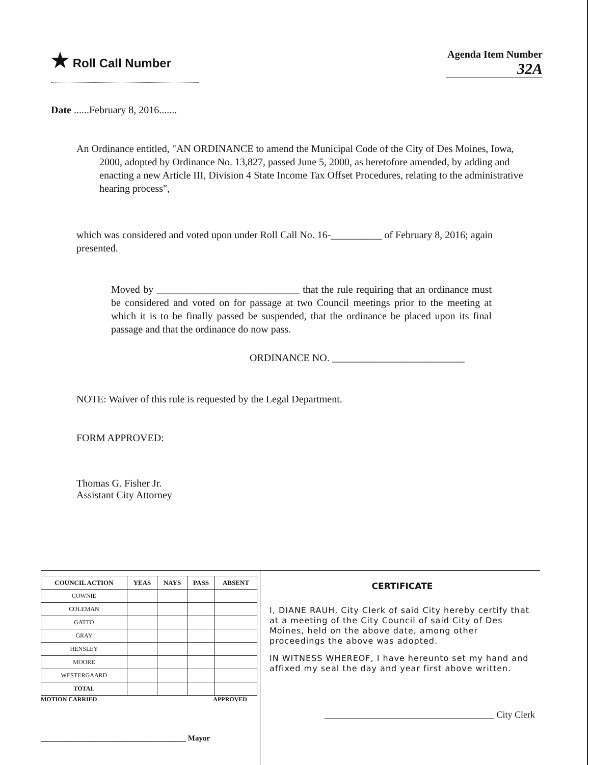★ Roll Call Number
Agenda Item Number
32A
Date ......February 8, 2016.......
An Ordinance entitled, "AN ORDINANCE to amend the Municipal Code of the City of Des Moines, Iowa, 2000, adopted by Ordinance No. 13,827, passed June 5, 2000, as heretofore amended, by adding and enacting a new Article III, Division 4 State Income Tax Offset Procedures, relating to the administrative hearing process",
which was considered and voted upon under Roll Call No. 16-__________ of February 8, 2016; again presented.
Moved by ____________________________ that the rule requiring that an ordinance must be considered and voted on for passage at two Council meetings prior to the meeting at which it is to be finally passed be suspended, that the ordinance be placed upon its final passage and that the ordinance do now pass.
ORDINANCE NO. __________________________
NOTE: Waiver of this rule is requested by the Legal Department.
FORM APPROVED:
Thomas G. Fisher Jr.
Assistant City Attorney
| COUNCIL ACTION | YEAS | NAYS | PASS | ABSENT |
| --- | --- | --- | --- | --- |
| COWNIE | | | | |
| COLEMAN | | | | |
| GATTO | | | | |
| GRAY | | | | |
| HENSLEY | | | | |
| MOORE | | | | |
| WESTERGAARD | | | | |
| TOTAL | | | | |
MOTION CARRIED APPROVED
______________________________________ Mayor
CERTIFICATE
I, DIANE RAUH, City Clerk of said City hereby certify that at a meeting of the City Council of said City of Des Moines, held on the above date, among other proceedings the above was adopted.
IN WITNESS WHEREOF, I have hereunto set my hand and affixed my seal the day and year first above written.
_____________________________________ City Clerk